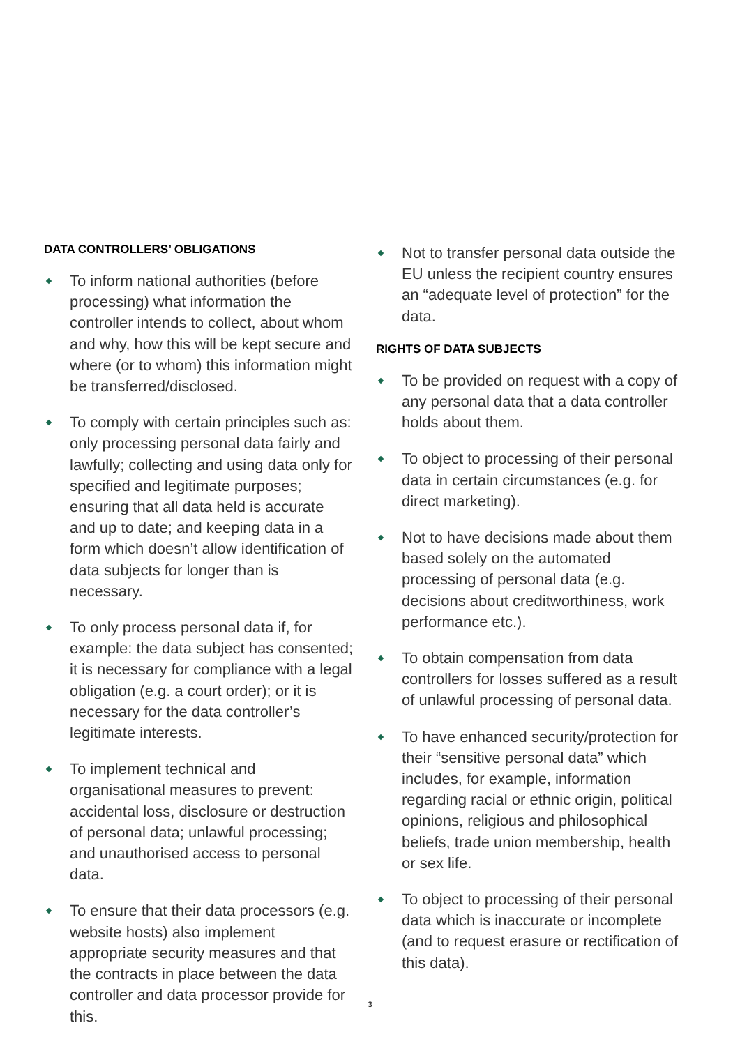DATA CONTROLLERS’ OBLIGATIONS
To inform national authorities (before processing) what information the controller intends to collect, about whom and why, how this will be kept secure and where (or to whom) this information might be transferred/disclosed.
To comply with certain principles such as: only processing personal data fairly and lawfully; collecting and using data only for specified and legitimate purposes; ensuring that all data held is accurate and up to date; and keeping data in a form which doesn’t allow identification of data subjects for longer than is necessary.
To only process personal data if, for example: the data subject has consented; it is necessary for compliance with a legal obligation (e.g. a court order); or it is necessary for the data controller’s legitimate interests.
To implement technical and organisational measures to prevent: accidental loss, disclosure or destruction of personal data; unlawful processing; and unauthorised access to personal data.
To ensure that their data processors (e.g. website hosts) also implement appropriate security measures and that the contracts in place between the data controller and data processor provide for this.
Not to transfer personal data outside the EU unless the recipient country ensures an “adequate level of protection” for the data.
RIGHTS OF DATA SUBJECTS
To be provided on request with a copy of any personal data that a data controller holds about them.
To object to processing of their personal data in certain circumstances (e.g. for direct marketing).
Not to have decisions made about them based solely on the automated processing of personal data (e.g. decisions about creditworthiness, work performance etc.).
To obtain compensation from data controllers for losses suffered as a result of unlawful processing of personal data.
To have enhanced security/protection for their “sensitive personal data” which includes, for example, information regarding racial or ethnic origin, political opinions, religious and philosophical beliefs, trade union membership, health or sex life.
To object to processing of their personal data which is inaccurate or incomplete (and to request erasure or rectification of this data).
3